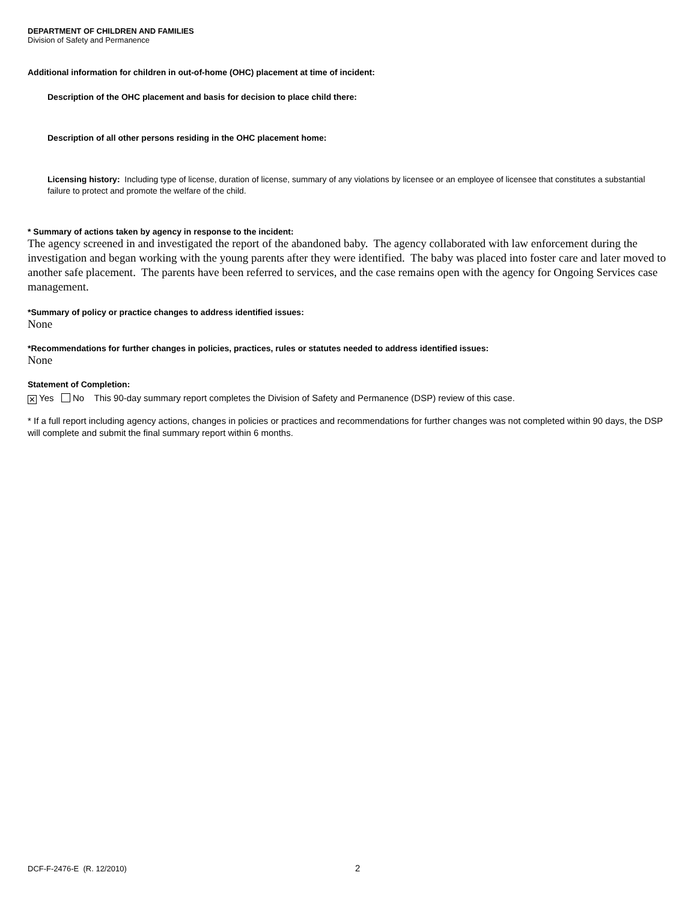DEPARTMENT OF CHILDREN AND FAMILIES
Division of Safety and Permanence
Additional information for children in out-of-home (OHC) placement at time of incident:
Description of the OHC placement and basis for decision to place child there:
Description of all other persons residing in the OHC placement home:
Licensing history: Including type of license, duration of license, summary of any violations by licensee or an employee of licensee that constitutes a substantial failure to protect and promote the welfare of the child.
* Summary of actions taken by agency in response to the incident:
The agency screened in and investigated the report of the abandoned baby. The agency collaborated with law enforcement during the investigation and began working with the young parents after they were identified. The baby was placed into foster care and later moved to another safe placement. The parents have been referred to services, and the case remains open with the agency for Ongoing Services case management.
*Summary of policy or practice changes to address identified issues:
None
*Recommendations for further changes in policies, practices, rules or statutes needed to address identified issues:
None
Statement of Completion:
✕ Yes No This 90-day summary report completes the Division of Safety and Permanence (DSP) review of this case.
* If a full report including agency actions, changes in policies or practices and recommendations for further changes was not completed within 90 days, the DSP will complete and submit the final summary report within 6 months.
DCF-F-2476-E (R. 12/2010) 2